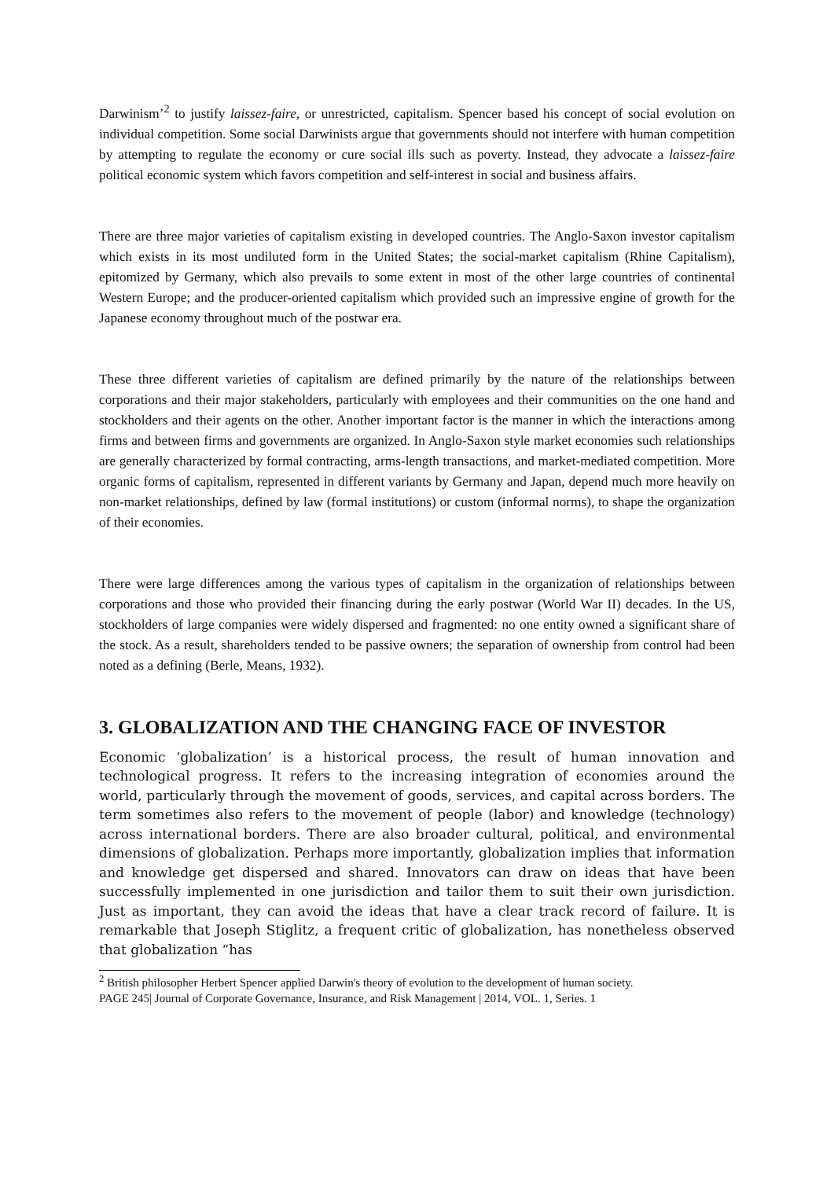Darwinism’<sup>2</sup> to justify laissez-faire, or unrestricted, capitalism. Spencer based his concept of social evolution on individual competition. Some social Darwinists argue that governments should not interfere with human competition by attempting to regulate the economy or cure social ills such as poverty. Instead, they advocate a laissez-faire political economic system which favors competition and self-interest in social and business affairs.
There are three major varieties of capitalism existing in developed countries. The Anglo-Saxon investor capitalism which exists in its most undiluted form in the United States; the social-market capitalism (Rhine Capitalism), epitomized by Germany, which also prevails to some extent in most of the other large countries of continental Western Europe; and the producer-oriented capitalism which provided such an impressive engine of growth for the Japanese economy throughout much of the postwar era.
These three different varieties of capitalism are defined primarily by the nature of the relationships between corporations and their major stakeholders, particularly with employees and their communities on the one hand and stockholders and their agents on the other. Another important factor is the manner in which the interactions among firms and between firms and governments are organized. In Anglo-Saxon style market economies such relationships are generally characterized by formal contracting, arms-length transactions, and market-mediated competition. More organic forms of capitalism, represented in different variants by Germany and Japan, depend much more heavily on non-market relationships, defined by law (formal institutions) or custom (informal norms), to shape the organization of their economies.
There were large differences among the various types of capitalism in the organization of relationships between corporations and those who provided their financing during the early postwar (World War II) decades. In the US, stockholders of large companies were widely dispersed and fragmented: no one entity owned a significant share of the stock. As a result, shareholders tended to be passive owners; the separation of ownership from control had been noted as a defining (Berle, Means, 1932).
3. GLOBALIZATION AND THE CHANGING FACE OF INVESTOR
Economic ‘globalization’ is a historical process, the result of human innovation and technological progress. It refers to the increasing integration of economies around the world, particularly through the movement of goods, services, and capital across borders. The term sometimes also refers to the movement of people (labor) and knowledge (technology) across international borders. There are also broader cultural, political, and environmental dimensions of globalization. Perhaps more importantly, globalization implies that information and knowledge get dispersed and shared. Innovators can draw on ideas that have been successfully implemented in one jurisdiction and tailor them to suit their own jurisdiction. Just as important, they can avoid the ideas that have a clear track record of failure. It is remarkable that Joseph Stiglitz, a frequent critic of globalization, has nonetheless observed that globalization “has
<sup>2</sup> British philosopher Herbert Spencer applied Darwin's theory of evolution to the development of human society.
PAGE 245| Journal of Corporate Governance, Insurance, and Risk Management | 2014, VOL. 1, Series. 1